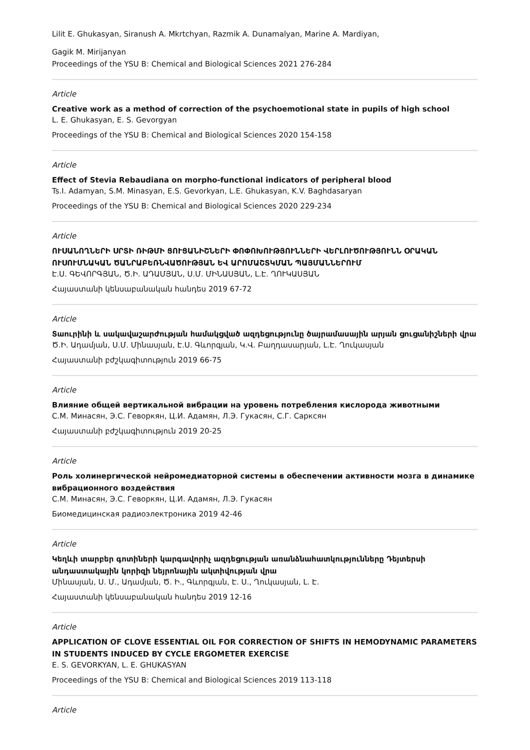Lilit E. Ghukasyan, Siranush A. Mkrtchyan, Razmik A. Dunamalyan, Marine A. Mardiyan,
Gagik M. Mirijanyan
Proceedings of the YSU B: Chemical and Biological Sciences 2021 276-284
Article
Creative work as a method of correction of the psychoemotional state in pupils of high school
L. E. Ghukasyan, E. S. Gevorgyan
Proceedings of the YSU B: Chemical and Biological Sciences 2020 154-158
Article
Effect of Stevia Rebaudiana on morpho-functional indicators of peripheral blood
Ts.I. Adamyan, S.M. Minasyan, E.S. Gevorkyan, L.E. Ghukasyan, K.V. Baghdasaryan
Proceedings of the YSU B: Chemical and Biological Sciences 2020 229-234
Article
ՈՒՍԱՆՈՂՆԵՐԻ ՍՐՏԻ ՌԻԹՄԻ ՑՈՒՑԱՆԻՇՆԵՐԻ ՓՈՓՈԽՈՒԹՅՈՒՆՆԵՐԻ ՎԵՐԼՈՒԾՈՒԹՅՈՒՆՆ ՕՐԱԿԱՆ ՈՒՍՈՒՄՆԱԿԱՆ ԾԱՆՐԱԲԵՌՆՎԱԾՈՒԹՅԱՆ ԵՎ ԱՐՈՄԱՇՏԿՄԱՆ ՊԱՅՄԱՆՆԵՐՈՒՄ
Է.Ս. ԳԵՎՈՐԳՅԱՆ, Ծ.Ի. ԱԴԱՄՅԱՆ, Ս.Մ. ՄԻՆԱՍՅԱՆ, Լ.Է. ՂՈՒԿԱՍՅԱՆ
Հայաստանի կենսաբանական հանդես 2019 67-72
Article
Տաուրինի և սակավաշարժության համակցված ազդեցությունը ծայրամասային արյան ցուցանիշների վրա
Ծ.Ի. Ադամյան, Ս.Մ. Մինասյան, Է.Ս. Գևորգյան, Կ.Վ. Բաղդասարյան, Լ.Է. Ղուկասյան
Հայաստանի բժշկագիտություն 2019 66-75
Article
Влияние общей вертикальной вибрации на уровень потребления кислорода животными
С.М. Минасян, Э.С. Геворкян, Ц.И. Адамян, Л.Э. Гукасян, С.Г. Сарксян
Հայաստանի բժշկագիտություն 2019 20-25
Article
Роль холинергической нейромедиаторной системы в обеспечении активности мозга в динамике вибрационного воздействия
С.М. Минасян, Э.С. Геворкян, Ц.И. Адамян, Л.Э. Гукасян
Биомедицинская радиоэлектроника 2019 42-46
Article
Կեղևի տարբեր գոտիների կարգավորիչ ազդեցության առանձնահատկությունները Դեյտերսի անդաստակային կորիզի նեյրոնային ակտիվության վրա
Մինասյան, Ս. Մ., Ադամյան, Ծ. Ի., Գևորգյան, Է. Ս., Ղուկասյան, Լ. Է.
Հայաստանի կենսաբանական հանդես 2019 12-16
Article
APPLICATION OF CLOVE ESSENTIAL OIL FOR CORRECTION OF SHIFTS IN HEMODYNAMIC PARAMETERS IN STUDENTS INDUCED BY CYCLE ERGOMETER EXERCISE
E. S. GEVORKYAN, L. E. GHUKASYAN
Proceedings of the YSU B: Chemical and Biological Sciences 2019 113-118
Article